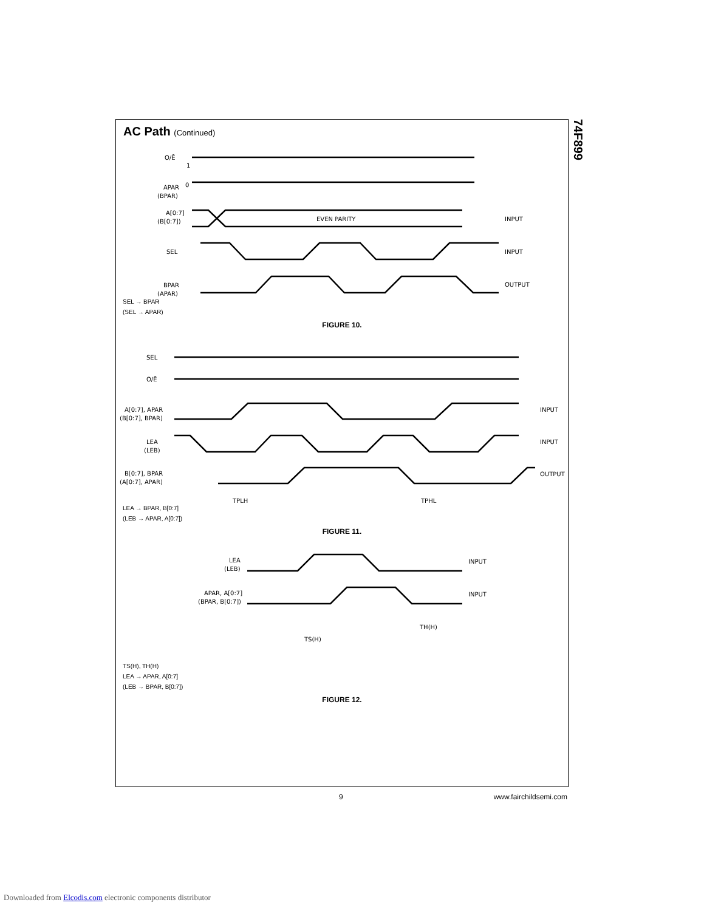74F899
AC Path (Continued)
O/Ē
1
0
APAR
(BPAR)
A[0:7]
(B[0:7])
EVEN PARITY
INPUT
SEL
INPUT
BPAR
(APAR)
OUTPUT
SEL → BPAR
(SEL → APAR)
FIGURE 10.
SEL
O/Ē
A[0:7], APAR
(B[0:7], BPAR)
LEA
(LEB)
B[0:7], BPAR
(A[0:7], APAR)
INPUT
INPUT
OUTPUT
TPLH
TPHL
LEA → BPAR, B[0:7]
(LEB → APAR, A[0:7])
FIGURE 11.
LEA
(LEB)
APAR, A[0:7]
(BPAR, B[0:7])
INPUT
INPUT
TS(H)
TH(H)
TS(H), TH(H)
LEA → APAR, A[0:7]
(LEB → BPAR, B[0:7])
FIGURE 12.
9 www.fairchildsemi.com
Downloaded from Elcodis.com electronic components distributor